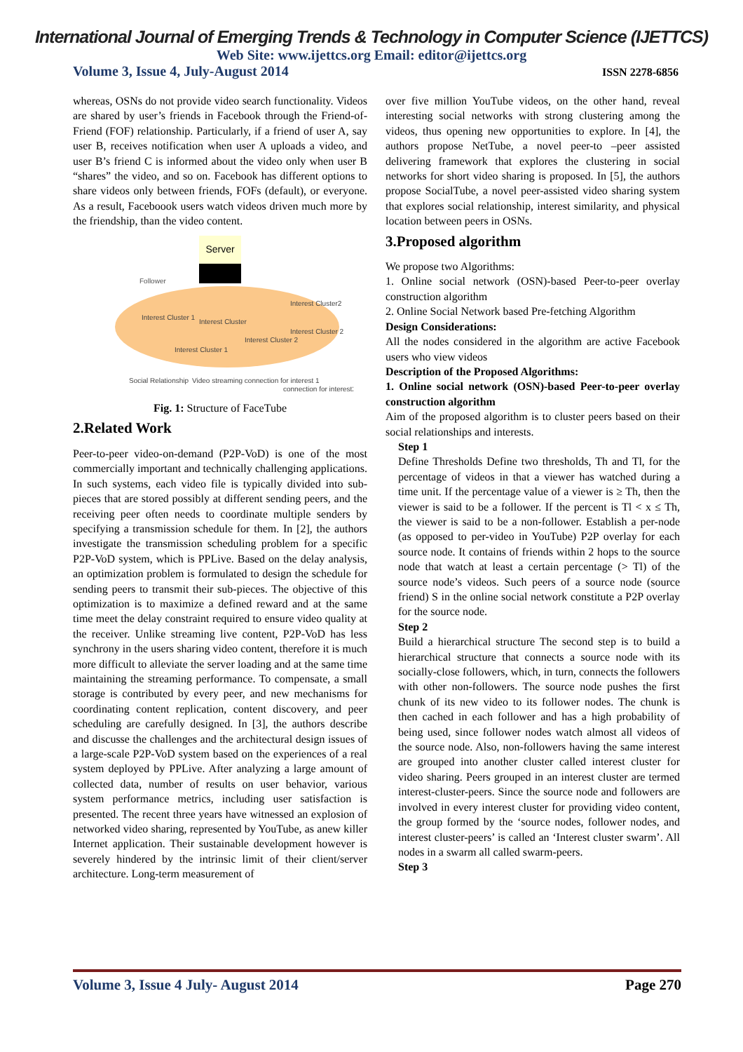International Journal of Emerging Trends & Technology in Computer Science (IJETTCS)
Web Site: www.ijettcs.org Email: editor@ijettcs.org
Volume 3, Issue 4, July-August 2014 ISSN 2278-6856
whereas, OSNs do not provide video search functionality. Videos are shared by user’s friends in Facebook through the Friend-of-Friend (FOF) relationship. Particularly, if a friend of user A, say user B, receives notification when user A uploads a video, and user B’s friend C is informed about the video only when user B “shares” the video, and so on. Facebook has different options to share videos only between friends, FOFs (default), or everyone. As a result, Faceboook users watch videos driven much more by the friendship, than the video content.
Server
Follower
Interest Cluster2
Interest Cluster 1
Interest Cluster
Interest Cluster 2
Interest Cluster 2
Interest Cluster 1
Social Relationship
Video streaming connection for interest 1
connection for interest2
Fig. 1: Structure of FaceTube
2.Related Work
Peer-to-peer video-on-demand (P2P-VoD) is one of the most commercially important and technically challenging applications. In such systems, each video file is typically divided into sub-pieces that are stored possibly at different sending peers, and the receiving peer often needs to coordinate multiple senders by specifying a transmission schedule for them. In [2], the authors investigate the transmission scheduling problem for a specific P2P-VoD system, which is PPLive. Based on the delay analysis, an optimization problem is formulated to design the schedule for sending peers to transmit their sub-pieces. The objective of this optimization is to maximize a defined reward and at the same time meet the delay constraint required to ensure video quality at the receiver. Unlike streaming live content, P2P-VoD has less synchrony in the users sharing video content, therefore it is much more difficult to alleviate the server loading and at the same time maintaining the streaming performance. To compensate, a small storage is contributed by every peer, and new mechanisms for coordinating content replication, content discovery, and peer scheduling are carefully designed. In [3], the authors describe and discusse the challenges and the architectural design issues of a large-scale P2P-VoD system based on the experiences of a real system deployed by PPLive. After analyzing a large amount of collected data, number of results on user behavior, various system performance metrics, including user satisfaction is presented. The recent three years have witnessed an explosion of networked video sharing, represented by YouTube, as anew killer Internet application. Their sustainable development however is severely hindered by the intrinsic limit of their client/server architecture. Long-term measurement of
over five million YouTube videos, on the other hand, reveal interesting social networks with strong clustering among the videos, thus opening new opportunities to explore. In [4], the authors propose NetTube, a novel peer-to –peer assisted delivering framework that explores the clustering in social networks for short video sharing is proposed. In [5], the authors propose SocialTube, a novel peer-assisted video sharing system that explores social relationship, interest similarity, and physical location between peers in OSNs.
3.Proposed algorithm
We propose two Algorithms:
1. Online social network (OSN)-based Peer-to-peer overlay construction algorithm
2. Online Social Network based Pre-fetching Algorithm
Design Considerations:
All the nodes considered in the algorithm are active Facebook users who view videos
Description of the Proposed Algorithms:
1. Online social network (OSN)-based Peer-to-peer overlay construction algorithm
Aim of the proposed algorithm is to cluster peers based on their social relationships and interests.
Step 1
Define Thresholds Define two thresholds, Th and Tl, for the percentage of videos in that a viewer has watched during a time unit. If the percentage value of a viewer is ≥ Th, then the viewer is said to be a follower. If the percent is Tl < x ≤ Th, the viewer is said to be a non-follower. Establish a per-node (as opposed to per-video in YouTube) P2P overlay for each source node. It contains of friends within 2 hops to the source node that watch at least a certain percentage (> Tl) of the source node’s videos. Such peers of a source node (source friend) S in the online social network constitute a P2P overlay for the source node.
Step 2
Build a hierarchical structure The second step is to build a hierarchical structure that connects a source node with its socially-close followers, which, in turn, connects the followers with other non-followers. The source node pushes the first chunk of its new video to its follower nodes. The chunk is then cached in each follower and has a high probability of being used, since follower nodes watch almost all videos of the source node. Also, non-followers having the same interest are grouped into another cluster called interest cluster for video sharing. Peers grouped in an interest cluster are termed interest-cluster-peers. Since the source node and followers are involved in every interest cluster for providing video content, the group formed by the ‘source nodes, follower nodes, and interest cluster-peers’ is called an ‘Interest cluster swarm’. All nodes in a swarm all called swarm-peers.
Step 3
Volume 3, Issue 4 July- August 2014 Page 270